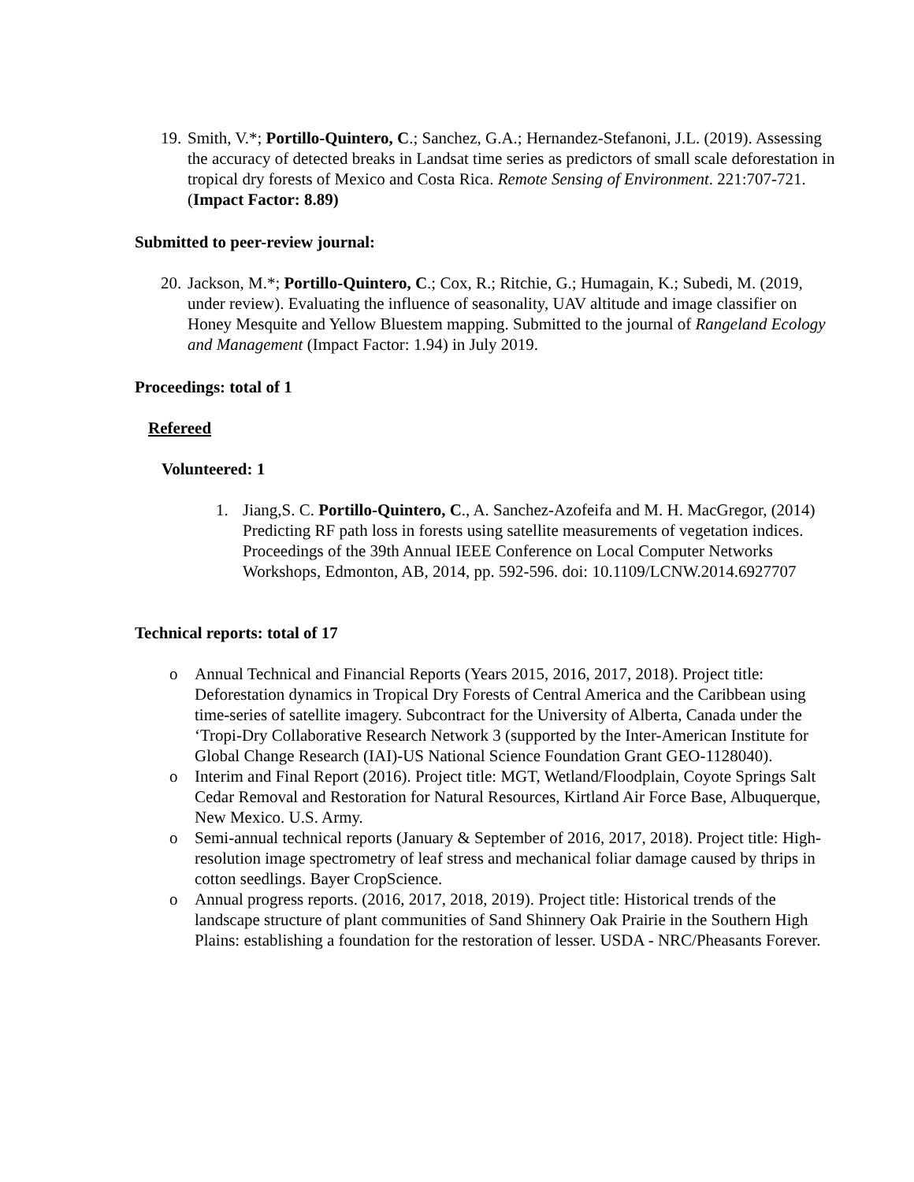19.
Smith, V.*; Portillo-Quintero, C.; Sanchez, G.A.; Hernandez-Stefanoni, J.L. (2019). Assessing the accuracy of detected breaks in Landsat time series as predictors of small scale deforestation in tropical dry forests of Mexico and Costa Rica. Remote Sensing of Environment. 221:707-721. (Impact Factor: 8.89)
Submitted to peer-review journal:
20.
Jackson, M.*; Portillo-Quintero, C.; Cox, R.; Ritchie, G.; Humagain, K.; Subedi, M. (2019, under review). Evaluating the influence of seasonality, UAV altitude and image classifier on Honey Mesquite and Yellow Bluestem mapping. Submitted to the journal of Rangeland Ecology and Management (Impact Factor: 1.94) in July 2019.
Proceedings: total of 1
Refereed
Volunteered: 1
1. Jiang,S. C. Portillo-Quintero, C., A. Sanchez-Azofeifa and M. H. MacGregor, (2014) Predicting RF path loss in forests using satellite measurements of vegetation indices. Proceedings of the 39th Annual IEEE Conference on Local Computer Networks Workshops, Edmonton, AB, 2014, pp. 592-596. doi: 10.1109/LCNW.2014.6927707
Technical reports: total of 17
o Annual Technical and Financial Reports (Years 2015, 2016, 2017, 2018). Project title: Deforestation dynamics in Tropical Dry Forests of Central America and the Caribbean using time-series of satellite imagery. Subcontract for the University of Alberta, Canada under the ‘Tropi-Dry Collaborative Research Network 3 (supported by the Inter-American Institute for Global Change Research (IAI)-US National Science Foundation Grant GEO-1128040).
o Interim and Final Report (2016). Project title: MGT, Wetland/Floodplain, Coyote Springs Salt Cedar Removal and Restoration for Natural Resources, Kirtland Air Force Base, Albuquerque, New Mexico. U.S. Army.
o Semi-annual technical reports (January & September of 2016, 2017, 2018). Project title: High-resolution image spectrometry of leaf stress and mechanical foliar damage caused by thrips in cotton seedlings. Bayer CropScience.
o Annual progress reports. (2016, 2017, 2018, 2019). Project title: Historical trends of the landscape structure of plant communities of Sand Shinnery Oak Prairie in the Southern High Plains: establishing a foundation for the restoration of lesser. USDA - NRC/Pheasants Forever.